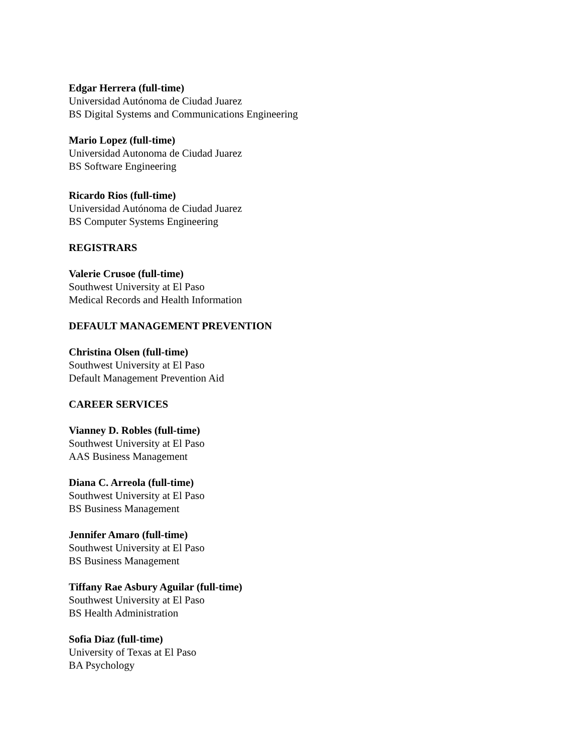Edgar Herrera (full-time)
Universidad Autónoma de Ciudad Juarez
BS Digital Systems and Communications Engineering
Mario Lopez (full-time)
Universidad Autonoma de Ciudad Juarez
BS Software Engineering
Ricardo Rios (full-time)
Universidad Autónoma de Ciudad Juarez
BS Computer Systems Engineering
REGISTRARS
Valerie Crusoe (full-time)
Southwest University at El Paso
Medical Records and Health Information
DEFAULT MANAGEMENT PREVENTION
Christina Olsen (full-time)
Southwest University at El Paso
Default Management Prevention Aid
CAREER SERVICES
Vianney D. Robles (full-time)
Southwest University at El Paso
AAS Business Management
Diana C. Arreola (full-time)
Southwest University at El Paso
BS Business Management
Jennifer Amaro (full-time)
Southwest University at El Paso
BS Business Management
Tiffany Rae Asbury Aguilar (full-time)
Southwest University at El Paso
BS Health Administration
Sofia Diaz (full-time)
University of Texas at El Paso
BA Psychology